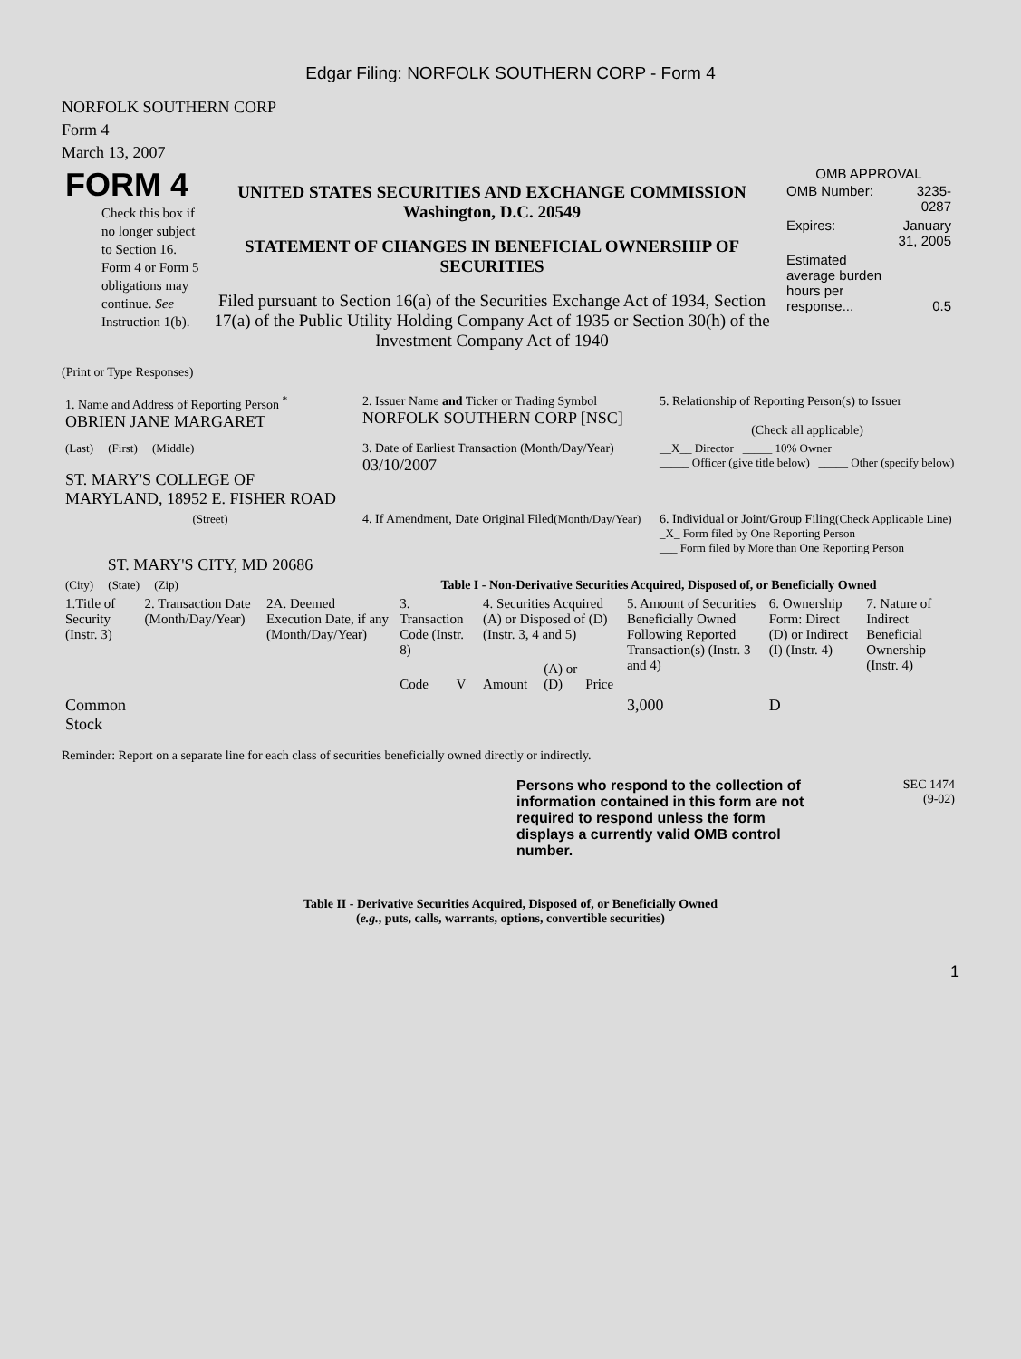Edgar Filing: NORFOLK SOUTHERN CORP - Form 4
NORFOLK SOUTHERN CORP
Form 4
March 13, 2007
| FORM 4 Check this box if no longer subject to Section 16. Form 4 or Form 5 obligations may continue. See Instruction 1(b). | UNITED STATES SECURITIES AND EXCHANGE COMMISSION Washington, D.C. 20549 STATEMENT OF CHANGES IN BENEFICIAL OWNERSHIP OF SECURITIES Filed pursuant to Section 16(a) of the Securities Exchange Act of 1934, Section 17(a) of the Public Utility Holding Company Act of 1935 or Section 30(h) of the Investment Company Act of 1940 | OMB APPROVAL / OMB Number: / 3235-0287 / / Expires: / January 31, 2005 / / Estimated average burden hours per response... / 0.5 / |
(Print or Type Responses)
| 1. Name and Address of Reporting Person <sup>*</sup> OBRIEN JANE MARGARET | 2. Issuer Name and Ticker or Trading Symbol NORFOLK SOUTHERN CORP [NSC] | 5. Relationship of Reporting Person(s) to Issuer (Check all applicable) |
| (Last) (First) (Middle) ST. MARY'S COLLEGE OF MARYLAND, 18952 E. FISHER ROAD | 3. Date of Earliest Transaction (Month/Day/Year) 03/10/2007 | __X__ Director _____ 10% Owner _____ Officer (give title below) _____ Other (specify below) |
| (Street) ST. MARY'S CITY, MD 20686 | 4. If Amendment, Date Original Filed (Month/Day/Year) | 6. Individual or Joint/Group Filing (Check Applicable Line) _X_ Form filed by One Reporting Person ___ Form filed by More than One Reporting Person |
| (City) (State) (Zip) | Table I - Non-Derivative Securities Acquired, Disposed of, or Beneficially Owned | |
| 1.Title of Security (Instr. 3) | 2. Transaction Date (Month/Day/Year) | 2A. Deemed Execution Date, if any (Month/Day/Year) | 3. Transaction Code (Instr. 8) | | 4. Securities Acquired (A) or Disposed of (D) (Instr. 3, 4 and 5) | | | 5. Amount of Securities Beneficially Owned Following Reported Transaction(s) (Instr. 3 and 4) | 6. Ownership Form: Direct (D) or Indirect (I) (Instr. 4) | 7. Nature of Indirect Beneficial Ownership (Instr. 4) |
| | | | Code | V | Amount | (A) or (D) | Price | | | |
| Common Stock | | | | | | | | 3,000 | D | |
Reminder: Report on a separate line for each class of securities beneficially owned directly or indirectly.
| | Persons who respond to the collection of information contained in this form are not required to respond unless the form displays a currently valid OMB control number. | SEC 1474 (9-02) |
Table II - Derivative Securities Acquired, Disposed of, or Beneficially Owned
(e.g., puts, calls, warrants, options, convertible securities)
1